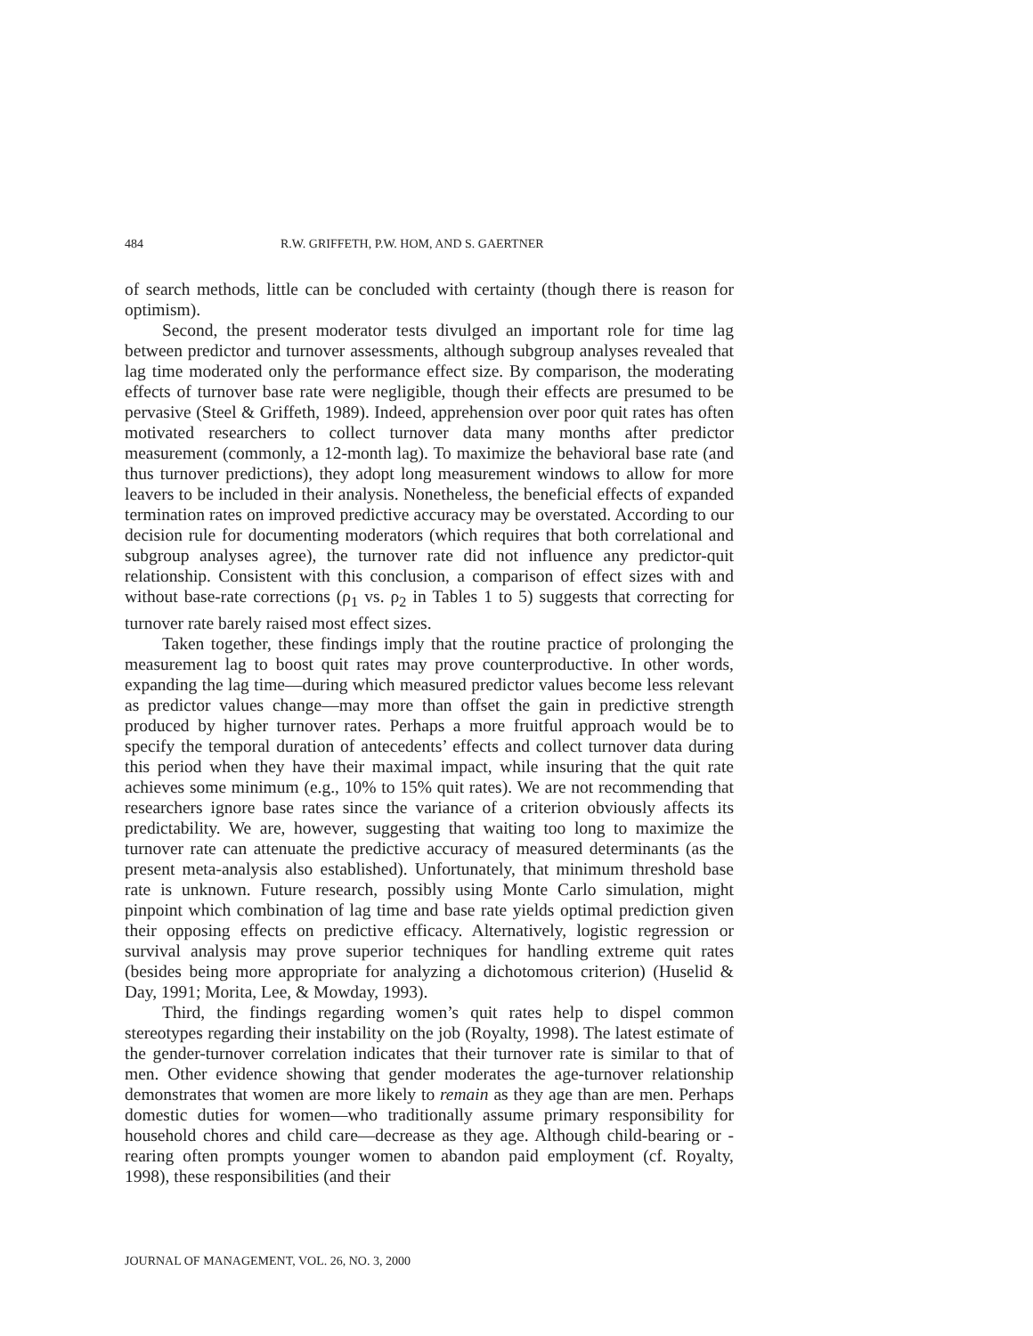484 R.W. GRIFFETH, P.W. HOM, AND S. GAERTNER
of search methods, little can be concluded with certainty (though there is reason for optimism).
Second, the present moderator tests divulged an important role for time lag between predictor and turnover assessments, although subgroup analyses revealed that lag time moderated only the performance effect size. By comparison, the moderating effects of turnover base rate were negligible, though their effects are presumed to be pervasive (Steel & Griffeth, 1989). Indeed, apprehension over poor quit rates has often motivated researchers to collect turnover data many months after predictor measurement (commonly, a 12-month lag). To maximize the behavioral base rate (and thus turnover predictions), they adopt long measurement windows to allow for more leavers to be included in their analysis. Nonetheless, the beneficial effects of expanded termination rates on improved predictive accuracy may be overstated. According to our decision rule for documenting moderators (which requires that both correlational and subgroup analyses agree), the turnover rate did not influence any predictor-quit relationship. Consistent with this conclusion, a comparison of effect sizes with and without base-rate corrections (ρ<sub>1</sub> vs. ρ<sub>2</sub> in Tables 1 to 5) suggests that correcting for turnover rate barely raised most effect sizes.
Taken together, these findings imply that the routine practice of prolonging the measurement lag to boost quit rates may prove counterproductive. In other words, expanding the lag time—during which measured predictor values become less relevant as predictor values change—may more than offset the gain in predictive strength produced by higher turnover rates. Perhaps a more fruitful approach would be to specify the temporal duration of antecedents’ effects and collect turnover data during this period when they have their maximal impact, while insuring that the quit rate achieves some minimum (e.g., 10% to 15% quit rates). We are not recommending that researchers ignore base rates since the variance of a criterion obviously affects its predictability. We are, however, suggesting that waiting too long to maximize the turnover rate can attenuate the predictive accuracy of measured determinants (as the present meta-analysis also established). Unfortunately, that minimum threshold base rate is unknown. Future research, possibly using Monte Carlo simulation, might pinpoint which combination of lag time and base rate yields optimal prediction given their opposing effects on predictive efficacy. Alternatively, logistic regression or survival analysis may prove superior techniques for handling extreme quit rates (besides being more appropriate for analyzing a dichotomous criterion) (Huselid & Day, 1991; Morita, Lee, & Mowday, 1993).
Third, the findings regarding women’s quit rates help to dispel common stereotypes regarding their instability on the job (Royalty, 1998). The latest estimate of the gender-turnover correlation indicates that their turnover rate is similar to that of men. Other evidence showing that gender moderates the age-turnover relationship demonstrates that women are more likely to remain as they age than are men. Perhaps domestic duties for women—who traditionally assume primary responsibility for household chores and child care—decrease as they age. Although child-bearing or -rearing often prompts younger women to abandon paid employment (cf. Royalty, 1998), these responsibilities (and their
JOURNAL OF MANAGEMENT, VOL. 26, NO. 3, 2000